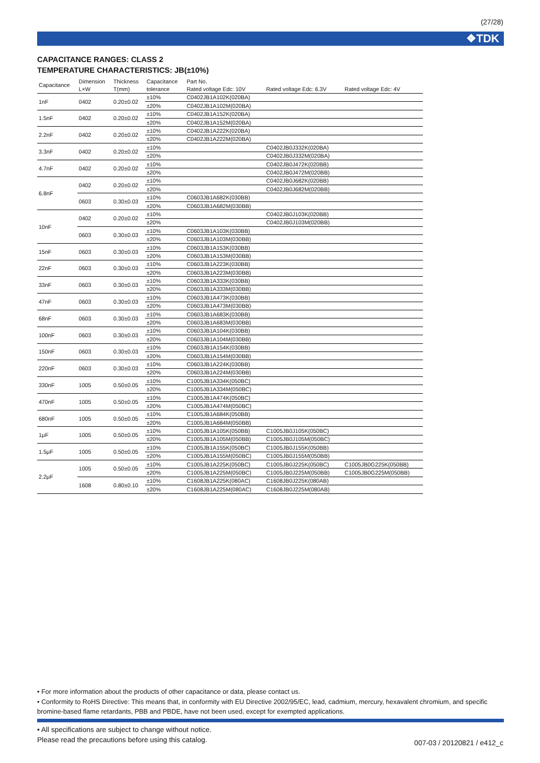(27/28)
❖TDK
CAPACITANCE RANGES: CLASS 2
TEMPERATURE CHARACTERISTICS: JB(±10%)
| Capacitance | Dimension | Thickness | Capacitance | Part No. | | |
| --- | --- | --- | --- | --- | --- | --- |
| | L×W | T(mm) | tolerance | Rated voltage Edc: 10V | Rated voltage Edc: 6.3V | Rated voltage Edc: 4V |
| 1nF | 0402 | 0.20±0.02 | ±10% | C0402JB1A102K(020BA) | | |
| | | | ±20% | C0402JB1A102M(020BA) | | |
| 1.5nF | 0402 | 0.20±0.02 | ±10% | C0402JB1A152K(020BA) | | |
| | | | ±20% | C0402JB1A152M(020BA) | | |
| 2.2nF | 0402 | 0.20±0.02 | ±10% | C0402JB1A222K(020BA) | | |
| | | | ±20% | C0402JB1A222M(020BA) | | |
| 3.3nF | 0402 | 0.20±0.02 | ±10% | | C0402JB0J332K(020BA) | |
| | | | ±20% | | C0402JB0J332M(020BA) | |
| 4.7nF | 0402 | 0.20±0.02 | ±10% | | C0402JB0J472K(020BB) | |
| | | | ±20% | | C0402JB0J472M(020BB) | |
| 6.8nF | 0402 | 0.20±0.02 | ±10% | | C0402JB0J682K(020BB) | |
| | | | ±20% | | C0402JB0J682M(020BB) | |
| | 0603 | 0.30±0.03 | ±10% | C0603JB1A682K(030BB) | | |
| | | | ±20% | C0603JB1A682M(030BB) | | |
| 10nF | 0402 | 0.20±0.02 | ±10% | | C0402JB0J103K(020BB) | |
| | | | ±20% | | C0402JB0J103M(020BB) | |
| | 0603 | 0.30±0.03 | ±10% | C0603JB1A103K(030BB) | | |
| | | | ±20% | C0603JB1A103M(030BB) | | |
| 15nF | 0603 | 0.30±0.03 | ±10% | C0603JB1A153K(030BB) | | |
| | | | ±20% | C0603JB1A153M(030BB) | | |
| 22nF | 0603 | 0.30±0.03 | ±10% | C0603JB1A223K(030BB) | | |
| | | | ±20% | C0603JB1A223M(030BB) | | |
| 33nF | 0603 | 0.30±0.03 | ±10% | C0603JB1A333K(030BB) | | |
| | | | ±20% | C0603JB1A333M(030BB) | | |
| 47nF | 0603 | 0.30±0.03 | ±10% | C0603JB1A473K(030BB) | | |
| | | | ±20% | C0603JB1A473M(030BB) | | |
| 68nF | 0603 | 0.30±0.03 | ±10% | C0603JB1A683K(030BB) | | |
| | | | ±20% | C0603JB1A683M(030BB) | | |
| 100nF | 0603 | 0.30±0.03 | ±10% | C0603JB1A104K(030BB) | | |
| | | | ±20% | C0603JB1A104M(030BB) | | |
| 150nF | 0603 | 0.30±0.03 | ±10% | C0603JB1A154K(030BB) | | |
| | | | ±20% | C0603JB1A154M(030BB) | | |
| 220nF | 0603 | 0.30±0.03 | ±10% | C0603JB1A224K(030BB) | | |
| | | | ±20% | C0603JB1A224M(030BB) | | |
| 330nF | 1005 | 0.50±0.05 | ±10% | C1005JB1A334K(050BC) | | |
| | | | ±20% | C1005JB1A334M(050BC) | | |
| 470nF | 1005 | 0.50±0.05 | ±10% | C1005JB1A474K(050BC) | | |
| | | | ±20% | C1005JB1A474M(050BC) | | |
| 680nF | 1005 | 0.50±0.05 | ±10% | C1005JB1A684K(050BB) | | |
| | | | ±20% | C1005JB1A684M(050BB) | | |
| 1μF | 1005 | 0.50±0.05 | ±10% | C1005JB1A105K(050BB) | C1005JB0J105K(050BC) | |
| | | | ±20% | C1005JB1A105M(050BB) | C1005JB0J105M(050BC) | |
| 1.5μF | 1005 | 0.50±0.05 | ±10% | C1005JB1A155K(050BC) | C1005JB0J155K(050BB) | |
| | | | ±20% | C1005JB1A155M(050BC) | C1005JB0J155M(050BB) | |
| 2.2μF | 1005 | 0.50±0.05 | ±10% | C1005JB1A225K(050BC) | C1005JB0J225K(050BC) | C1005JB0G225K(050BB) |
| | | | ±20% | C1005JB1A225M(050BC) | C1005JB0J225M(050BB) | C1005JB0G225M(050BB) |
| | 1608 | 0.80±0.10 | ±10% | C1608JB1A225K(080AC) | C1608JB0J225K(080AB) | |
| | | | ±20% | C1608JB1A225M(080AC) | C1608JB0J225M(080AB) | |
• For more information about the products of other capacitance or data, please contact us.
• Conformity to RoHS Directive: This means that, in conformity with EU Directive 2002/95/EC, lead, cadmium, mercury, hexavalent chromium, and specific bromine-based flame retardants, PBB and PBDE, have not been used, except for exempted applications.
• All specifications are subject to change without notice.
Please read the precautions before using this catalog.
007-03 / 20120821 / e412_c